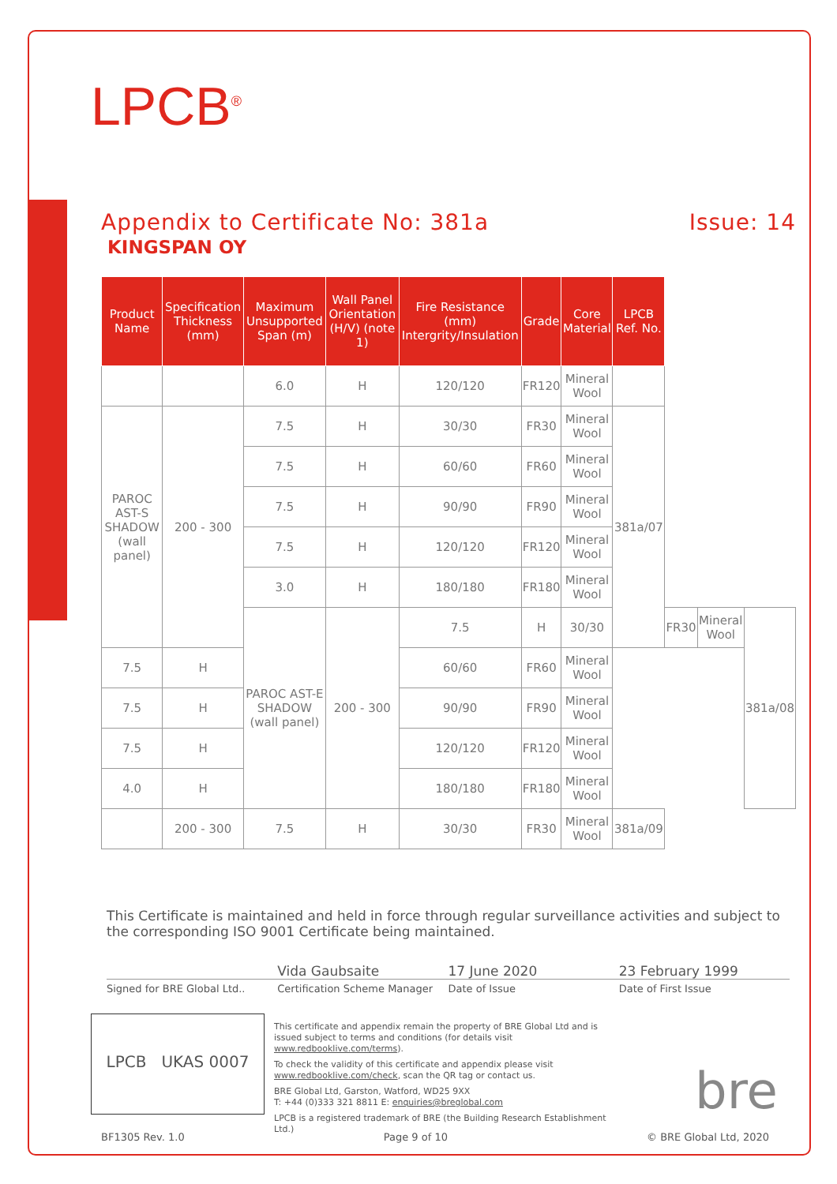LPCB<sup>®</sup>
Appendix to Certificate No: 381a Issue: 14
KINGSPAN OY
| Product Name | Specification Thickness (mm) | Maximum Unsupported Span (m) | Wall Panel Orientation (H/V) (note 1) | Fire Resistance (mm) Intergrity/Insulation | Grade | Core Material | LPCB Ref. No. | | | |
| --- | --- | --- | --- | --- | --- | --- | --- | --- | --- | --- |
| | | 6.0 | H | 120/120 | FR120 | Mineral Wool | | | | |
| PAROC AST-S SHADOW (wall panel) | 200 - 300 | 7.5 | H | 30/30 | FR30 | Mineral Wool | 381a/07 | | | |
| | | 7.5 | H | 60/60 | FR60 | Mineral Wool | | | | |
| | | 7.5 | H | 90/90 | FR90 | Mineral Wool | | | | |
| | | 7.5 | H | 120/120 | FR120 | Mineral Wool | | | | |
| | | 3.0 | H | 180/180 | FR180 | Mineral Wool | | | | |
| | | PAROC AST-E SHADOW (wall panel) | 200 - 300 | 7.5 | H | 30/30 | | FR30 | Mineral Wool | 381a/08 |
| 7.5 | H | | | 60/60 | FR60 | Mineral Wool | | | | |
| 7.5 | H | | | 90/90 | FR90 | Mineral Wool | | | | |
| 7.5 | H | | | 120/120 | FR120 | Mineral Wool | | | | |
| 4.0 | H | | | 180/180 | FR180 | Mineral Wool | | | | |
| | 200 - 300 | 7.5 | H | 30/30 | FR30 | Mineral Wool | 381a/09 | | | |
This Certificate is maintained and held in force through regular surveillance activities and subject to the corresponding ISO 9001 Certificate being maintained.
Vida Gaubsaite 17 June 2020 23 February 1999
Signed for BRE Global Ltd.. Certification Scheme Manager Date of Issue Date of First Issue
LPCB UKAS 0007
This certificate and appendix remain the property of BRE Global Ltd and is issued subject to terms and conditions (for details visit www.redbooklive.com/terms).
To check the validity of this certificate and appendix please visit www.redbooklive.com/check, scan the QR tag or contact us.
BRE Global Ltd, Garston, Watford, WD25 9XX
T: +44 (0)333 321 8811 E: enquiries@breglobal.com
LPCB is a registered trademark of BRE (the Building Research Establishment Ltd.)
bre
BF1305 Rev. 1.0 Page 9 of 10 © BRE Global Ltd, 2020